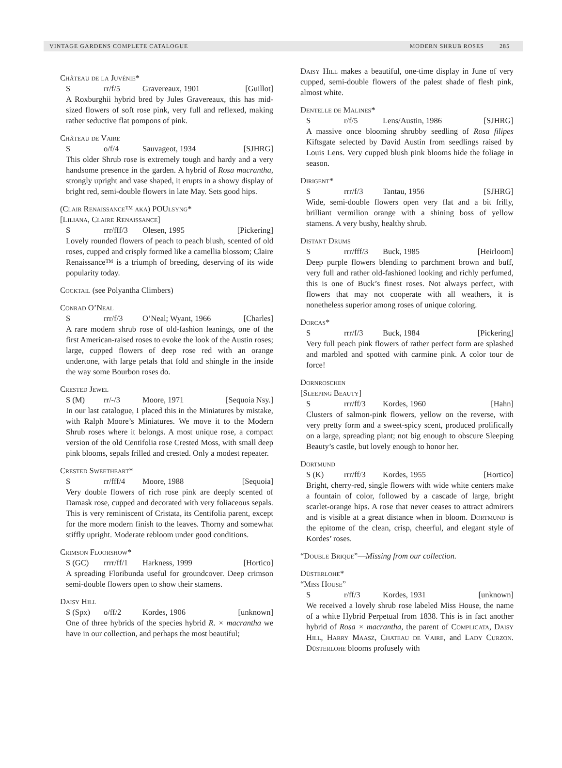VINTAGE GARDENS COMPLETE CATALOGUE MODERN SHRUB ROSES 285
Château de la Juvénie*
Srr/f/5 Gravereaux, 1901 [Guillot]
A Roxburghii hybrid bred by Jules Gravereaux, this has mid-sized flowers of soft rose pink, very full and reflexed, making rather seductive flat pompons of pink.
Château de Vaire
So/f/4 Sauvageot, 1934 [SJHRG]
This older Shrub rose is extremely tough and hardy and a very handsome presence in the garden. A hybrid of Rosa macrantha, strongly upright and vase shaped, it erupts in a showy display of bright red, semi-double flowers in late May. Sets good hips.
(Clair Renaissance™ aka) POUlsyng*
[Liliana, Claire Renaissance]
Srrr/fff/3 Olesen, 1995 [Pickering]
Lovely rounded flowers of peach to peach blush, scented of old roses, cupped and crisply formed like a camellia blossom; Claire Renaissance™ is a triumph of breeding, deserving of its wide popularity today.
Cocktail (see Polyantha Climbers)
Conrad O’Neal
Srrr/f/3 O’Neal; Wyant, 1966 [Charles]
A rare modern shrub rose of old-fashion leanings, one of the first American-raised roses to evoke the look of the Austin roses; large, cupped flowers of deep rose red with an orange undertone, with large petals that fold and shingle in the inside the way some Bourbon roses do.
Crested Jewel
S (M) rr/-/3 Moore, 1971 [Sequoia Nsy.]
In our last catalogue, I placed this in the Miniatures by mistake, with Ralph Moore’s Miniatures. We move it to the Modern Shrub roses where it belongs. A most unique rose, a compact version of the old Centifolia rose Crested Moss, with small deep pink blooms, sepals frilled and crested. Only a modest repeater.
Crested Sweetheart*
Srr/fff/4 Moore, 1988 [Sequoia]
Very double flowers of rich rose pink are deeply scented of Damask rose, cupped and decorated with very foliaceous sepals. This is very reminiscent of Cristata, its Centifolia parent, except for the more modern finish to the leaves. Thorny and somewhat stiffly upright. Moderate rebloom under good conditions.
Crimson Floorshow*
S (GC) rrrr/ff/1 Harkness, 1999 [Hortico]
A spreading Floribunda useful for groundcover. Deep crimson semi-double flowers open to show their stamens.
Daisy Hill
S (Spx) o/ff/2 Kordes, 1906 [unknown]
One of three hybrids of the species hybrid R. × macrantha we have in our collection, and perhaps the most beautiful;
Daisy Hill makes a beautiful, one-time display in June of very cupped, semi-double flowers of the palest shade of flesh pink, almost white.
Dentelle de Malines*
Sr/f/5 Lens/Austin, 1986 [SJHRG]
A massive once blooming shrubby seedling of Rosa filipes Kiftsgate selected by David Austin from seedlings raised by Louis Lens. Very cupped blush pink blooms hide the foliage in season.
Dirigent*
Srrr/f/3 Tantau, 1956 [SJHRG]
Wide, semi-double flowers open very flat and a bit frilly, brilliant vermilion orange with a shining boss of yellow stamens. A very bushy, healthy shrub.
Distant Drums
Srrr/fff/3 Buck, 1985 [Heirloom]
Deep purple flowers blending to parchment brown and buff, very full and rather old-fashioned looking and richly perfumed, this is one of Buck’s finest roses. Not always perfect, with flowers that may not cooperate with all weathers, it is nonetheless superior among roses of unique coloring.
Dorcas*
Srrr/f/3 Buck, 1984 [Pickering]
Very full peach pink flowers of rather perfect form are splashed and marbled and spotted with carmine pink. A color tour de force!
Dornroschen
[Sleeping Beauty]
Srrr/ff/3 Kordes, 1960 [Hahn]
Clusters of salmon-pink flowers, yellow on the reverse, with very pretty form and a sweet-spicy scent, produced prolifically on a large, spreading plant; not big enough to obscure Sleeping Beauty’s castle, but lovely enough to honor her.
Dortmund
S (K) rrr/ff/3 Kordes, 1955 [Hortico]
Bright, cherry-red, single flowers with wide white centers make a fountain of color, followed by a cascade of large, bright scarlet-orange hips. A rose that never ceases to attract admirers and is visible at a great distance when in bloom. Dortmund is the epitome of the clean, crisp, cheerful, and elegant style of Kordes’ roses.
“Double Brique”—Missing from our collection.
Düsterlohe*
“Miss House”
Sr/ff/3 Kordes, 1931 [unknown]
We received a lovely shrub rose labeled Miss House, the name of a white Hybrid Perpetual from 1838. This is in fact another hybrid of Rosa × macrantha, the parent of Complicata, Daisy Hill, Harry Maasz, Chateau de Vaire, and Lady Curzon. Düsterlohe blooms profusely with